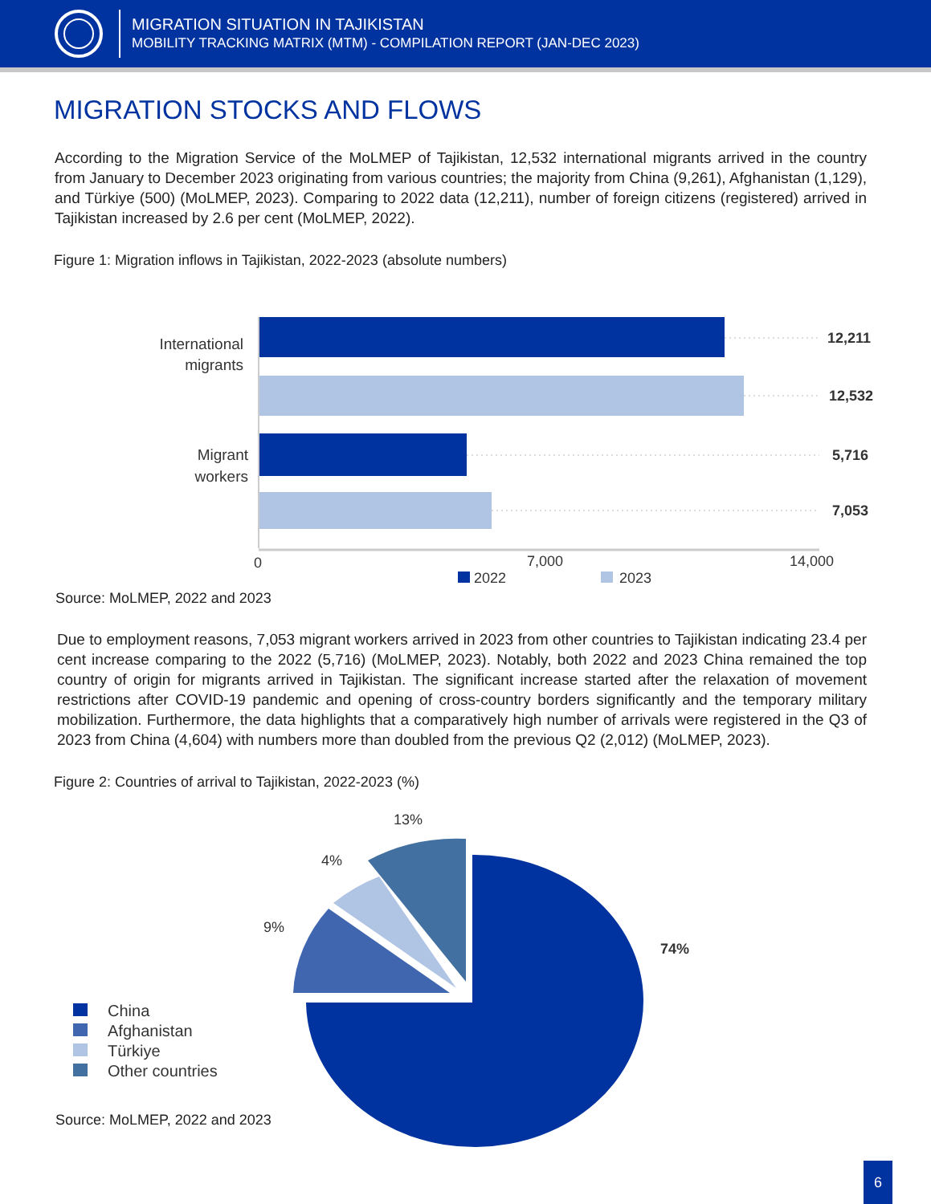MIGRATION SITUATION IN TAJIKISTAN
MOBILITY TRACKING MATRIX (MTM) - COMPILATION REPORT (JAN-DEC 2023)
MIGRATION STOCKS AND FLOWS
According to the Migration Service of the MoLMEP of Tajikistan, 12,532 international migrants arrived in the country from January to December 2023 originating from various countries; the majority from China (9,261), Afghanistan (1,129), and Türkiye (500) (MoLMEP, 2023). Comparing to 2022 data (12,211), number of foreign citizens (registered) arrived in Tajikistan increased by 2.6 per cent (MoLMEP, 2022).
Figure 1: Migration inflows in Tajikistan, 2022-2023 (absolute numbers)
12,211
12,532
5,716
7,053
International
migrants
Migrant
workers
0
7,000
14,000
2022
2023
Source: MoLMEP, 2022 and 2023
Due to employment reasons, 7,053 migrant workers arrived in 2023 from other countries to Tajikistan indicating 23.4 per cent increase comparing to the 2022 (5,716) (MoLMEP, 2023). Notably, both 2022 and 2023 China remained the top country of origin for migrants arrived in Tajikistan. The significant increase started after the relaxation of movement restrictions after COVID-19 pandemic and opening of cross-country borders significantly and the temporary military mobilization. Furthermore, the data highlights that a comparatively high number of arrivals were registered in the Q3 of 2023 from China (4,604) with numbers more than doubled from the previous Q2 (2,012) (MoLMEP, 2023).
Figure 2: Countries of arrival to Tajikistan, 2022-2023 (%)
13%
4%
9%
74%
China
Afghanistan
Türkiye
Other countries
Source: MoLMEP, 2022 and 2023
6